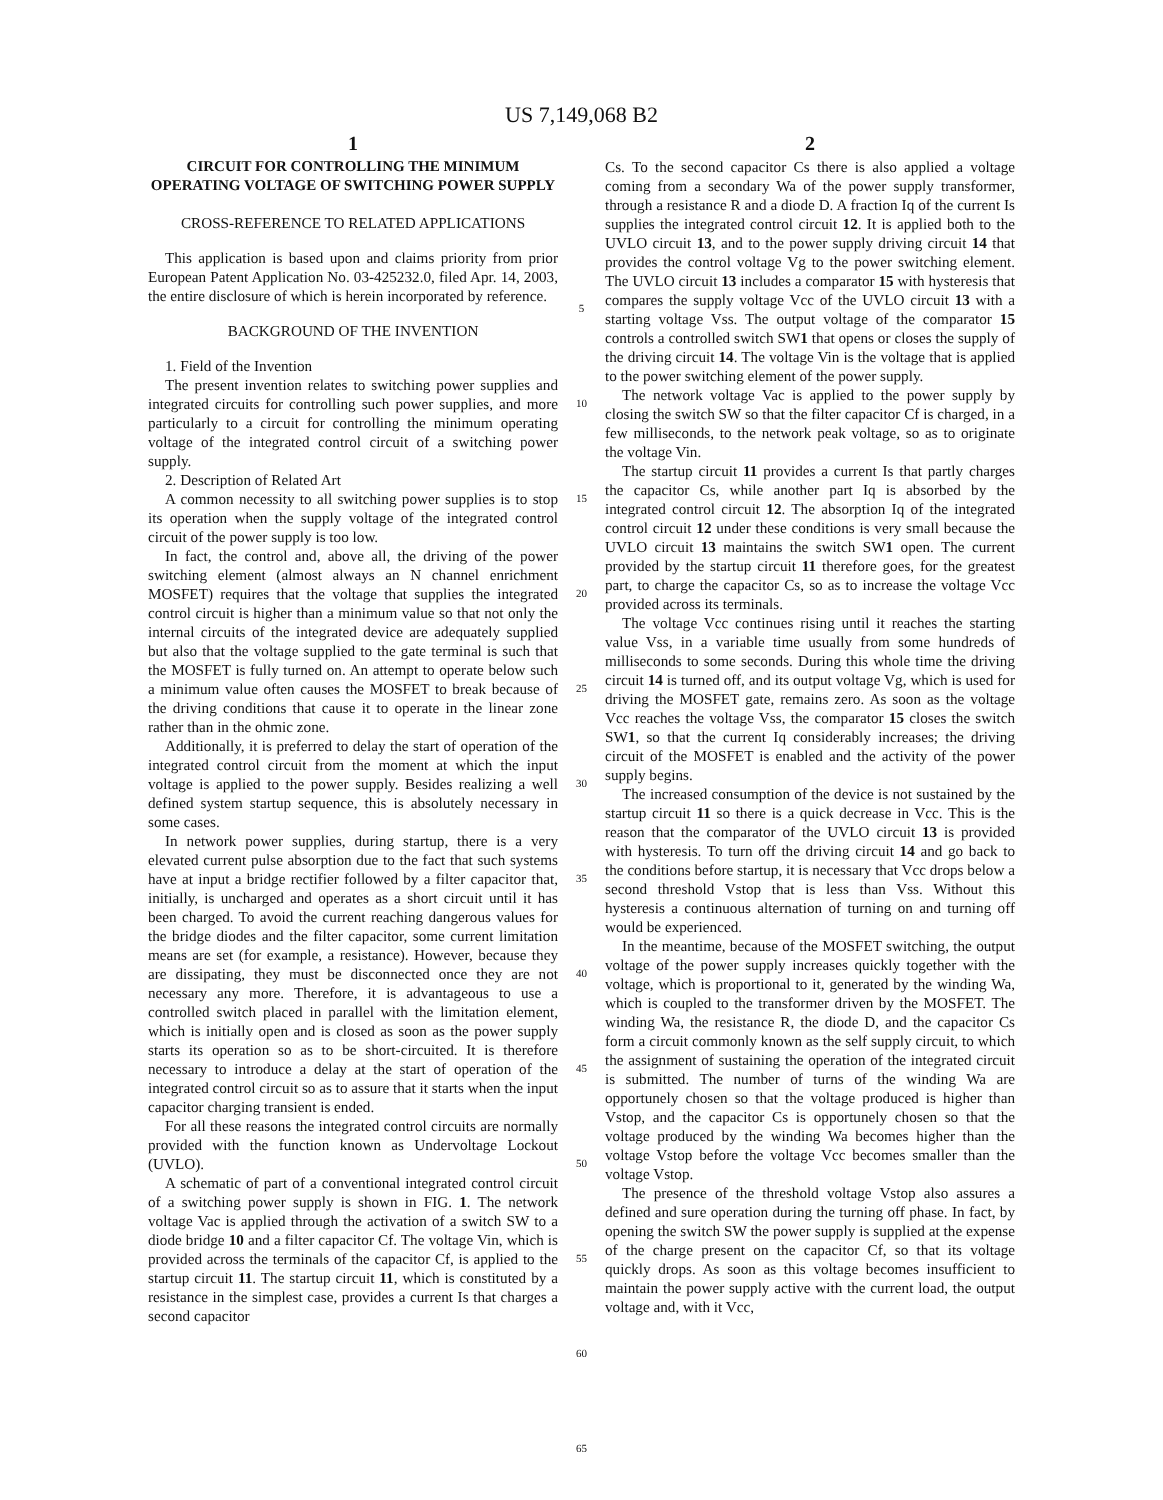US 7,149,068 B2
1
CIRCUIT FOR CONTROLLING THE MINIMUM OPERATING VOLTAGE OF SWITCHING POWER SUPPLY
CROSS-REFERENCE TO RELATED APPLICATIONS
This application is based upon and claims priority from prior European Patent Application No. 03-425232.0, filed Apr. 14, 2003, the entire disclosure of which is herein incorporated by reference.
BACKGROUND OF THE INVENTION
1. Field of the Invention
The present invention relates to switching power supplies and integrated circuits for controlling such power supplies, and more particularly to a circuit for controlling the minimum operating voltage of the integrated control circuit of a switching power supply.
2. Description of Related Art
A common necessity to all switching power supplies is to stop its operation when the supply voltage of the integrated control circuit of the power supply is too low.
In fact, the control and, above all, the driving of the power switching element (almost always an N channel enrichment MOSFET) requires that the voltage that supplies the integrated control circuit is higher than a minimum value so that not only the internal circuits of the integrated device are adequately supplied but also that the voltage supplied to the gate terminal is such that the MOSFET is fully turned on. An attempt to operate below such a minimum value often causes the MOSFET to break because of the driving conditions that cause it to operate in the linear zone rather than in the ohmic zone.
Additionally, it is preferred to delay the start of operation of the integrated control circuit from the moment at which the input voltage is applied to the power supply. Besides realizing a well defined system startup sequence, this is absolutely necessary in some cases.
In network power supplies, during startup, there is a very elevated current pulse absorption due to the fact that such systems have at input a bridge rectifier followed by a filter capacitor that, initially, is uncharged and operates as a short circuit until it has been charged. To avoid the current reaching dangerous values for the bridge diodes and the filter capacitor, some current limitation means are set (for example, a resistance). However, because they are dissipating, they must be disconnected once they are not necessary any more. Therefore, it is advantageous to use a controlled switch placed in parallel with the limitation element, which is initially open and is closed as soon as the power supply starts its operation so as to be short-circuited. It is therefore necessary to introduce a delay at the start of operation of the integrated control circuit so as to assure that it starts when the input capacitor charging transient is ended.
For all these reasons the integrated control circuits are normally provided with the function known as Undervoltage Lockout (UVLO).
A schematic of part of a conventional integrated control circuit of a switching power supply is shown in FIG. 1. The network voltage Vac is applied through the activation of a switch SW to a diode bridge 10 and a filter capacitor Cf. The voltage Vin, which is provided across the terminals of the capacitor Cf, is applied to the startup circuit 11. The startup circuit 11, which is constituted by a resistance in the simplest case, provides a current Is that charges a second capacitor
5
10
15
20
25
30
35
40
45
50
55
60
65
2
Cs. To the second capacitor Cs there is also applied a voltage coming from a secondary Wa of the power supply transformer, through a resistance R and a diode D. A fraction Iq of the current Is supplies the integrated control circuit 12. It is applied both to the UVLO circuit 13, and to the power supply driving circuit 14 that provides the control voltage Vg to the power switching element. The UVLO circuit 13 includes a comparator 15 with hysteresis that compares the supply voltage Vcc of the UVLO circuit 13 with a starting voltage Vss. The output voltage of the comparator 15 controls a controlled switch SW1 that opens or closes the supply of the driving circuit 14. The voltage Vin is the voltage that is applied to the power switching element of the power supply.
The network voltage Vac is applied to the power supply by closing the switch SW so that the filter capacitor Cf is charged, in a few milliseconds, to the network peak voltage, so as to originate the voltage Vin.
The startup circuit 11 provides a current Is that partly charges the capacitor Cs, while another part Iq is absorbed by the integrated control circuit 12. The absorption Iq of the integrated control circuit 12 under these conditions is very small because the UVLO circuit 13 maintains the switch SW1 open. The current provided by the startup circuit 11 therefore goes, for the greatest part, to charge the capacitor Cs, so as to increase the voltage Vcc provided across its terminals.
The voltage Vcc continues rising until it reaches the starting value Vss, in a variable time usually from some hundreds of milliseconds to some seconds. During this whole time the driving circuit 14 is turned off, and its output voltage Vg, which is used for driving the MOSFET gate, remains zero. As soon as the voltage Vcc reaches the voltage Vss, the comparator 15 closes the switch SW1, so that the current Iq considerably increases; the driving circuit of the MOSFET is enabled and the activity of the power supply begins.
The increased consumption of the device is not sustained by the startup circuit 11 so there is a quick decrease in Vcc. This is the reason that the comparator of the UVLO circuit 13 is provided with hysteresis. To turn off the driving circuit 14 and go back to the conditions before startup, it is necessary that Vcc drops below a second threshold Vstop that is less than Vss. Without this hysteresis a continuous alternation of turning on and turning off would be experienced.
In the meantime, because of the MOSFET switching, the output voltage of the power supply increases quickly together with the voltage, which is proportional to it, generated by the winding Wa, which is coupled to the transformer driven by the MOSFET. The winding Wa, the resistance R, the diode D, and the capacitor Cs form a circuit commonly known as the self supply circuit, to which the assignment of sustaining the operation of the integrated circuit is submitted. The number of turns of the winding Wa are opportunely chosen so that the voltage produced is higher than Vstop, and the capacitor Cs is opportunely chosen so that the voltage produced by the winding Wa becomes higher than the voltage Vstop before the voltage Vcc becomes smaller than the voltage Vstop.
The presence of the threshold voltage Vstop also assures a defined and sure operation during the turning off phase. In fact, by opening the switch SW the power supply is supplied at the expense of the charge present on the capacitor Cf, so that its voltage quickly drops. As soon as this voltage becomes insufficient to maintain the power supply active with the current load, the output voltage and, with it Vcc,